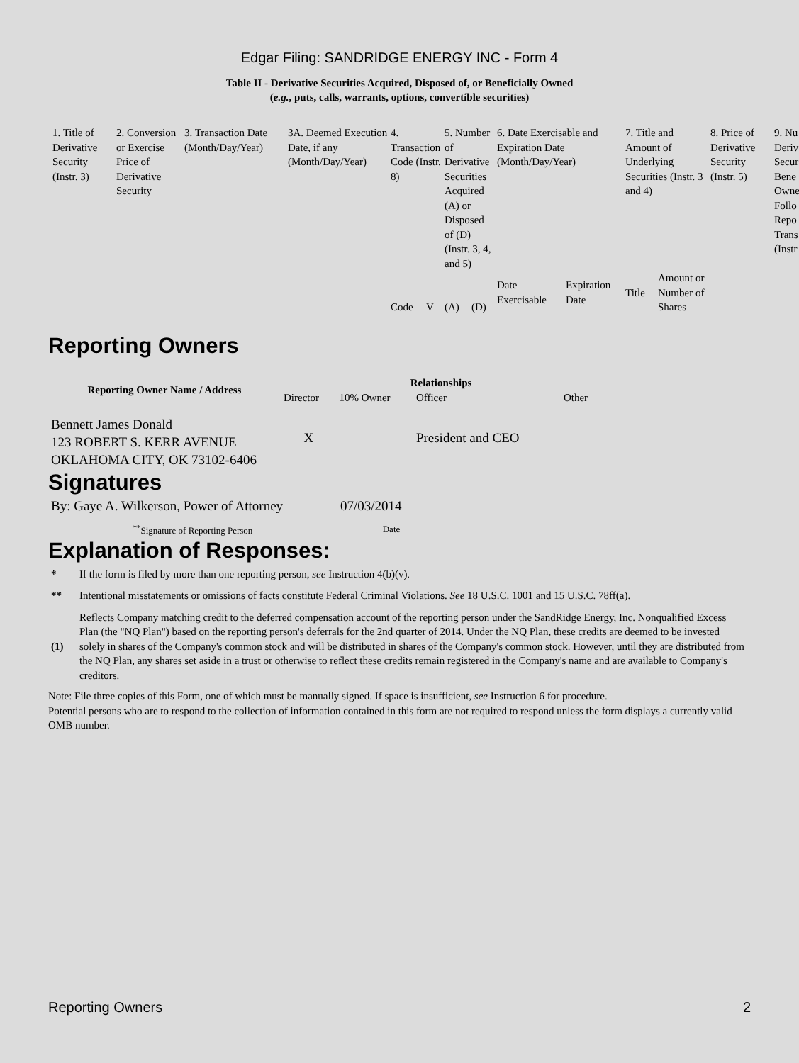Edgar Filing: SANDRIDGE ENERGY INC - Form 4
Table II - Derivative Securities Acquired, Disposed of, or Beneficially Owned
(e.g., puts, calls, warrants, options, convertible securities)
| 1. Title of Derivative Security (Instr. 3) | 2. Conversion or Exercise Price of Derivative Security | 3. Transaction Date (Month/Day/Year) | 3A. Deemed Execution Date, if any (Month/Day/Year) | 4. Transaction Code (Instr. 8) | | 5. Number of Derivative Securities Acquired (A) or Disposed of (D) (Instr. 3, 4, and 5) | | 6. Date Exercisable and Expiration Date (Month/Day/Year) | | 7. Title and Amount of Underlying Securities (Instr. 3 and 4) | | 8. Price of Derivative Security (Instr. 5) | 9. Nu Deriv Secur Bene Owne Follo Repo Trans (Instr |
| | | | | Code | V | (A) | (D) | Date Exercisable | Expiration Date | Title | Amount or Number of Shares | | |
Reporting Owners
| Reporting Owner Name / Address | Relationships | | | |
| --- | --- | --- | --- | --- |
| | Director | 10% Owner | Officer | Other |
| Bennett James Donald 123 ROBERT S. KERR AVENUE OKLAHOMA CITY, OK 73102-6406 | X | | President and CEO | |
Signatures
| By: Gaye A. Wilkerson, Power of Attorney | 07/03/2014 |
| <sup>**</sup> Signature of Reporting Person | Date |
Explanation of Responses:
| * | If the form is filed by more than one reporting person, see Instruction 4(b)(v). |
| ** | Intentional misstatements or omissions of facts constitute Federal Criminal Violations. See 18 U.S.C. 1001 and 15 U.S.C. 78ff(a). |
| (1) | Reflects Company matching credit to the deferred compensation account of the reporting person under the SandRidge Energy, Inc. Nonqualified Excess Plan (the "NQ Plan") based on the reporting person's deferrals for the 2nd quarter of 2014. Under the NQ Plan, these credits are deemed to be invested solely in shares of the Company's common stock and will be distributed in shares of the Company's common stock. However, until they are distributed from the NQ Plan, any shares set aside in a trust or otherwise to reflect these credits remain registered in the Company's name and are available to Company's creditors. |
Note: File three copies of this Form, one of which must be manually signed. If space is insufficient, see Instruction 6 for procedure.
Potential persons who are to respond to the collection of information contained in this form are not required to respond unless the form displays a currently valid OMB number.
Reporting Owners 2